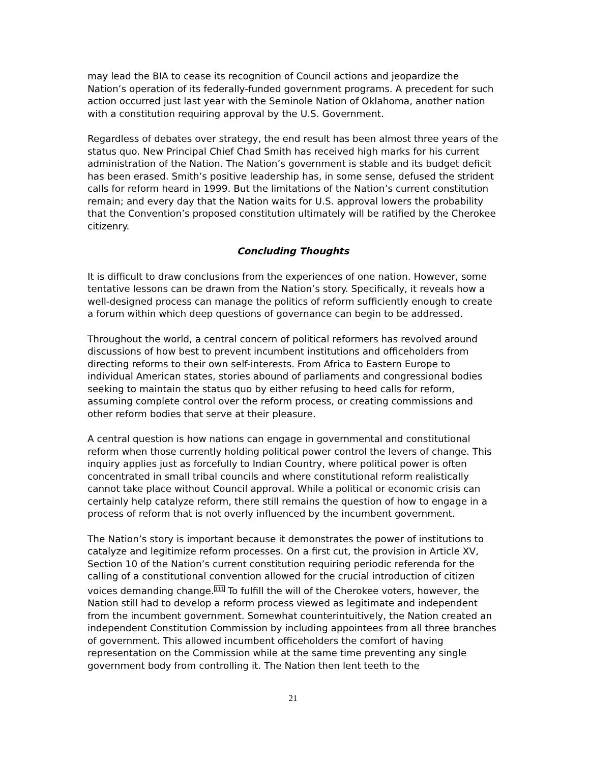may lead the BIA to cease its recognition of Council actions and jeopardize the Nation’s operation of its federally-funded government programs. A precedent for such action occurred just last year with the Seminole Nation of Oklahoma, another nation with a constitution requiring approval by the U.S. Government.
Regardless of debates over strategy, the end result has been almost three years of the status quo. New Principal Chief Chad Smith has received high marks for his current administration of the Nation. The Nation’s government is stable and its budget deficit has been erased. Smith’s positive leadership has, in some sense, defused the strident calls for reform heard in 1999. But the limitations of the Nation’s current constitution remain; and every day that the Nation waits for U.S. approval lowers the probability that the Convention’s proposed constitution ultimately will be ratified by the Cherokee citizenry.
Concluding Thoughts
It is difficult to draw conclusions from the experiences of one nation. However, some tentative lessons can be drawn from the Nation’s story. Specifically, it reveals how a well-designed process can manage the politics of reform sufficiently enough to create a forum within which deep questions of governance can begin to be addressed.
Throughout the world, a central concern of political reformers has revolved around discussions of how best to prevent incumbent institutions and officeholders from directing reforms to their own self-interests. From Africa to Eastern Europe to individual American states, stories abound of parliaments and congressional bodies seeking to maintain the status quo by either refusing to heed calls for reform, assuming complete control over the reform process, or creating commissions and other reform bodies that serve at their pleasure.
A central question is how nations can engage in governmental and constitutional reform when those currently holding political power control the levers of change. This inquiry applies just as forcefully to Indian Country, where political power is often concentrated in small tribal councils and where constitutional reform realistically cannot take place without Council approval. While a political or economic crisis can certainly help catalyze reform, there still remains the question of how to engage in a process of reform that is not overly influenced by the incumbent government.
The Nation’s story is important because it demonstrates the power of institutions to catalyze and legitimize reform processes. On a first cut, the provision in Article XV, Section 10 of the Nation’s current constitution requiring periodic referenda for the calling of a constitutional convention allowed for the crucial introduction of citizen voices demanding change.<sup>111</sup> To fulfill the will of the Cherokee voters, however, the Nation still had to develop a reform process viewed as legitimate and independent from the incumbent government. Somewhat counterintuitively, the Nation created an independent Constitution Commission by including appointees from all three branches of government. This allowed incumbent officeholders the comfort of having representation on the Commission while at the same time preventing any single government body from controlling it. The Nation then lent teeth to the
21